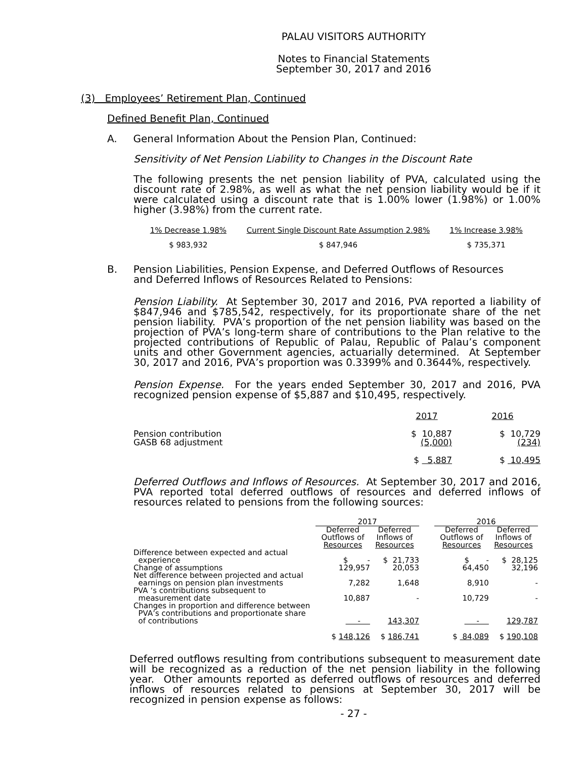PALAU VISITORS AUTHORITY
Notes to Financial Statements
September 30, 2017 and 2016
(3) Employees’ Retirement Plan, Continued
Defined Benefit Plan, Continued
A. General Information About the Pension Plan, Continued:
Sensitivity of Net Pension Liability to Changes in the Discount Rate
The following presents the net pension liability of PVA, calculated using the discount rate of 2.98%, as well as what the net pension liability would be if it were calculated using a discount rate that is 1.00% lower (1.98%) or 1.00% higher (3.98%) from the current rate.
| 1% Decrease 1.98% | Current Single Discount Rate Assumption 2.98% | 1% Increase 3.98% |
| $ 983,932 | $ 847,946 | $ 735,371 |
B. Pension Liabilities, Pension Expense, and Deferred Outflows of Resources
and Deferred Inflows of Resources Related to Pensions:
Pension Liability. At September 30, 2017 and 2016, PVA reported a liability of $847,946 and $785,542, respectively, for its proportionate share of the net pension liability. PVA’s proportion of the net pension liability was based on the projection of PVA’s long-term share of contributions to the Plan relative to the projected contributions of Republic of Palau, Republic of Palau’s component units and other Government agencies, actuarially determined. At September 30, 2017 and 2016, PVA’s proportion was 0.3399% and 0.3644%, respectively.
Pension Expense. For the years ended September 30, 2017 and 2016, PVA recognized pension expense of $5,887 and $10,495, respectively.
| | 2017 | 2016 |
| Pension contribution GASB 68 adjustment | $ 10,887 (5,000) | $ 10,729 (234) |
| | $ 5,887 | $ 10,495 |
Deferred Outflows and Inflows of Resources. At September 30, 2017 and 2016, PVA reported total deferred outflows of resources and deferred inflows of resources related to pensions from the following sources:
| | 2017 | | | 2016 | |
| --- | --- | --- | --- | --- | --- |
| | Deferred Outflows of Resources | Deferred Inflows of Resources | | Deferred Outflows of Resources | Deferred Inflows of Resources |
| Difference between expected and actual experience | $ - | $ 21,733 | | $ - | $ 28,125 |
| Change of assumptions | 129,957 | 20,053 | | 64,450 | 32,196 |
| Net difference between projected and actual earnings on pension plan investments | 7,282 | 1,648 | | 8,910 | - |
| PVA ‘s contributions subsequent to measurement date | 10,887 | - | | 10,729 | - |
| Changes in proportion and difference between PVA’s contributions and proportionate share of contributions | - | 143,307 | | - | 129,787 |
| | $ 148,126 | $ 186,741 | | $ 84,089 | $ 190,108 |
Deferred outflows resulting from contributions subsequent to measurement date will be recognized as a reduction of the net pension liability in the following year. Other amounts reported as deferred outflows of resources and deferred inflows of resources related to pensions at September 30, 2017 will be recognized in pension expense as follows:
- 27 -